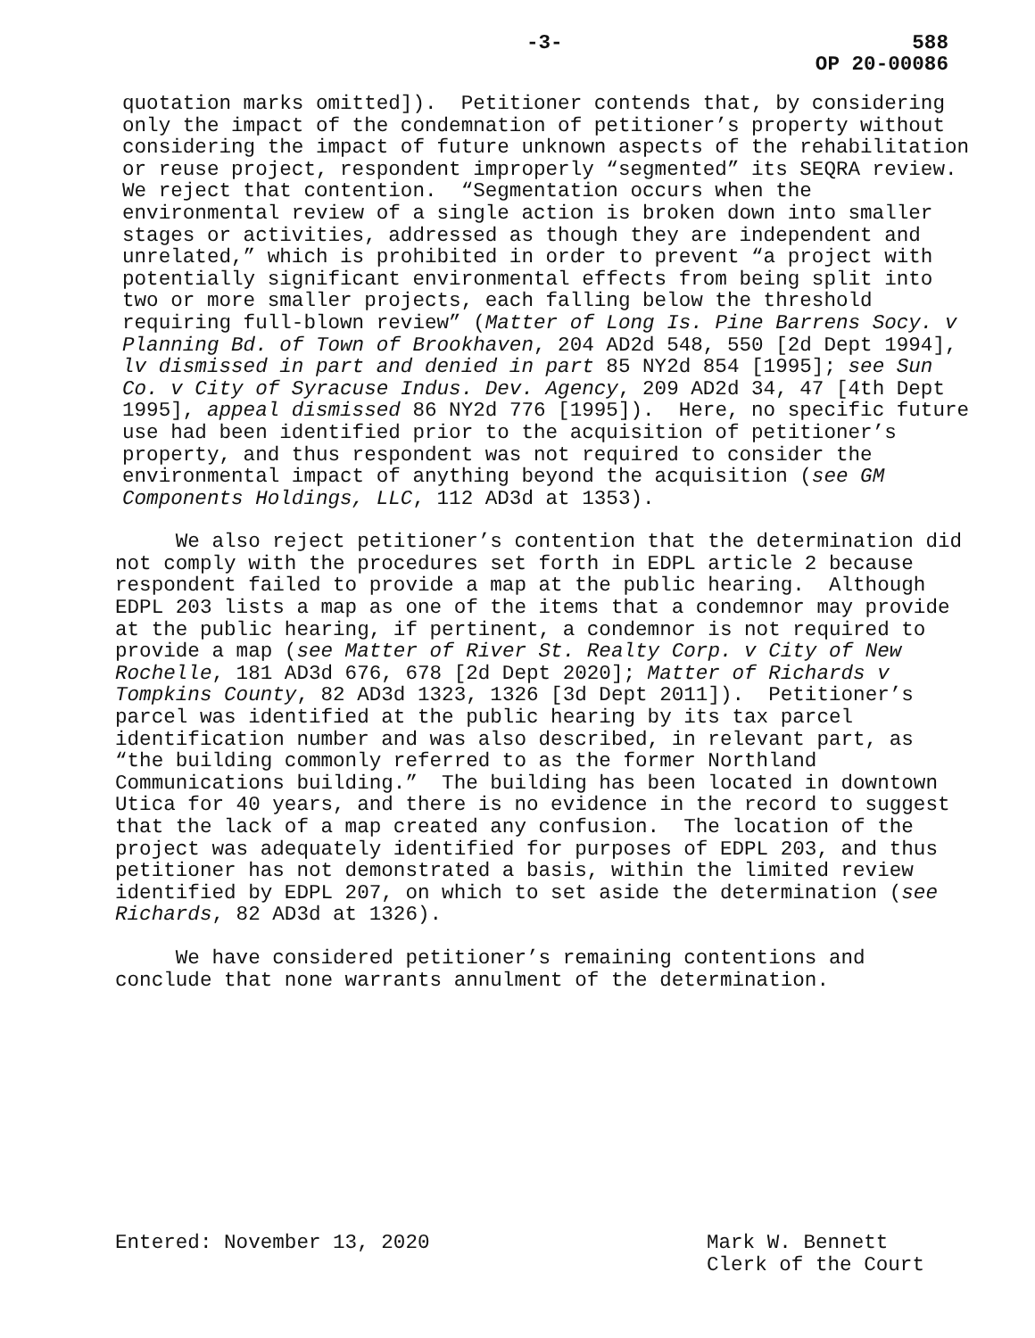-3- 588
OP 20-00086
quotation marks omitted]). Petitioner contends that, by considering only the impact of the condemnation of petitioner’s property without considering the impact of future unknown aspects of the rehabilitation or reuse project, respondent improperly “segmented” its SEQRA review. We reject that contention. “Segmentation occurs when the environmental review of a single action is broken down into smaller stages or activities, addressed as though they are independent and unrelated,” which is prohibited in order to prevent “a project with potentially significant environmental effects from being split into two or more smaller projects, each falling below the threshold requiring full-blown review” (Matter of Long Is. Pine Barrens Socy. v Planning Bd. of Town of Brookhaven, 204 AD2d 548, 550 [2d Dept 1994], lv dismissed in part and denied in part 85 NY2d 854 [1995]; see Sun Co. v City of Syracuse Indus. Dev. Agency, 209 AD2d 34, 47 [4th Dept 1995], appeal dismissed 86 NY2d 776 [1995]). Here, no specific future use had been identified prior to the acquisition of petitioner’s property, and thus respondent was not required to consider the environmental impact of anything beyond the acquisition (see GM Components Holdings, LLC, 112 AD3d at 1353).
We also reject petitioner’s contention that the determination did not comply with the procedures set forth in EDPL article 2 because respondent failed to provide a map at the public hearing. Although EDPL 203 lists a map as one of the items that a condemnor may provide at the public hearing, if pertinent, a condemnor is not required to provide a map (see Matter of River St. Realty Corp. v City of New Rochelle, 181 AD3d 676, 678 [2d Dept 2020]; Matter of Richards v Tompkins County, 82 AD3d 1323, 1326 [3d Dept 2011]). Petitioner’s parcel was identified at the public hearing by its tax parcel identification number and was also described, in relevant part, as “the building commonly referred to as the former Northland Communications building.” The building has been located in downtown Utica for 40 years, and there is no evidence in the record to suggest that the lack of a map created any confusion. The location of the project was adequately identified for purposes of EDPL 203, and thus petitioner has not demonstrated a basis, within the limited review identified by EDPL 207, on which to set aside the determination (see Richards, 82 AD3d at 1326).
We have considered petitioner’s remaining contentions and conclude that none warrants annulment of the determination.
Entered: November 13, 2020 Mark W. Bennett
Clerk of the Court